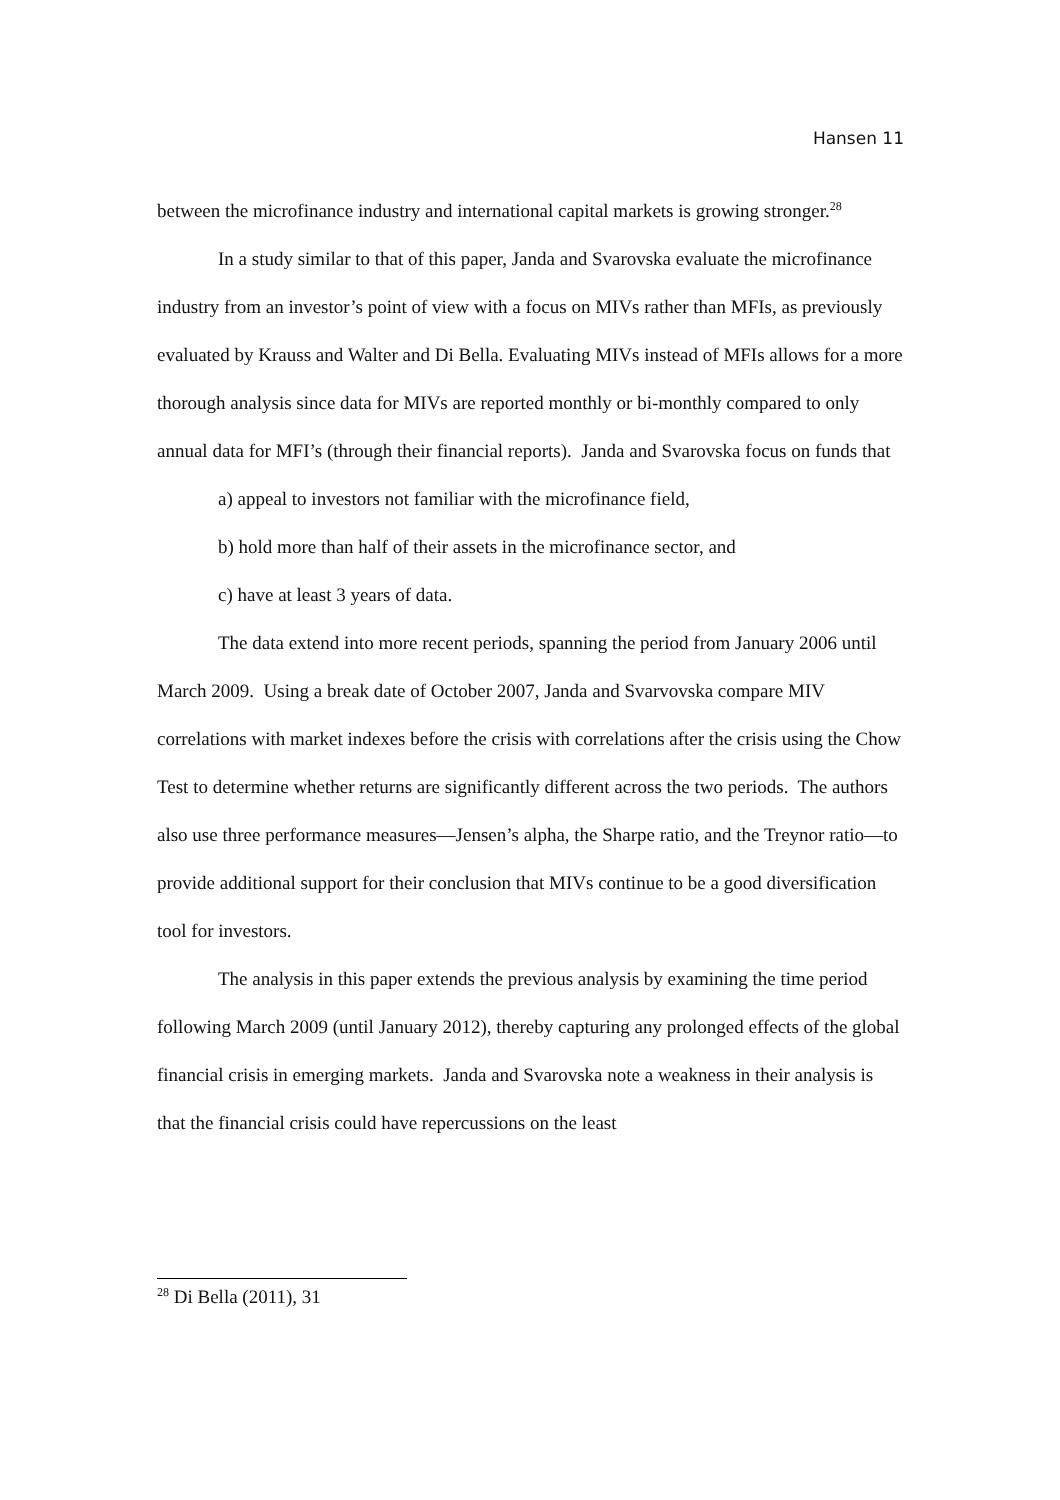Hansen 11
between the microfinance industry and international capital markets is growing stronger.<sup>28</sup>
In a study similar to that of this paper, Janda and Svarovska evaluate the microfinance industry from an investor’s point of view with a focus on MIVs rather than MFIs, as previously evaluated by Krauss and Walter and Di Bella. Evaluating MIVs instead of MFIs allows for a more thorough analysis since data for MIVs are reported monthly or bi-monthly compared to only annual data for MFI’s (through their financial reports). Janda and Svarovska focus on funds that
a) appeal to investors not familiar with the microfinance field,
b) hold more than half of their assets in the microfinance sector, and
c) have at least 3 years of data.
The data extend into more recent periods, spanning the period from January 2006 until March 2009. Using a break date of October 2007, Janda and Svarvovska compare MIV correlations with market indexes before the crisis with correlations after the crisis using the Chow Test to determine whether returns are significantly different across the two periods. The authors also use three performance measures—Jensen’s alpha, the Sharpe ratio, and the Treynor ratio—to provide additional support for their conclusion that MIVs continue to be a good diversification tool for investors.
The analysis in this paper extends the previous analysis by examining the time period following March 2009 (until January 2012), thereby capturing any prolonged effects of the global financial crisis in emerging markets. Janda and Svarovska note a weakness in their analysis is that the financial crisis could have repercussions on the least
<sup>28</sup> Di Bella (2011), 31